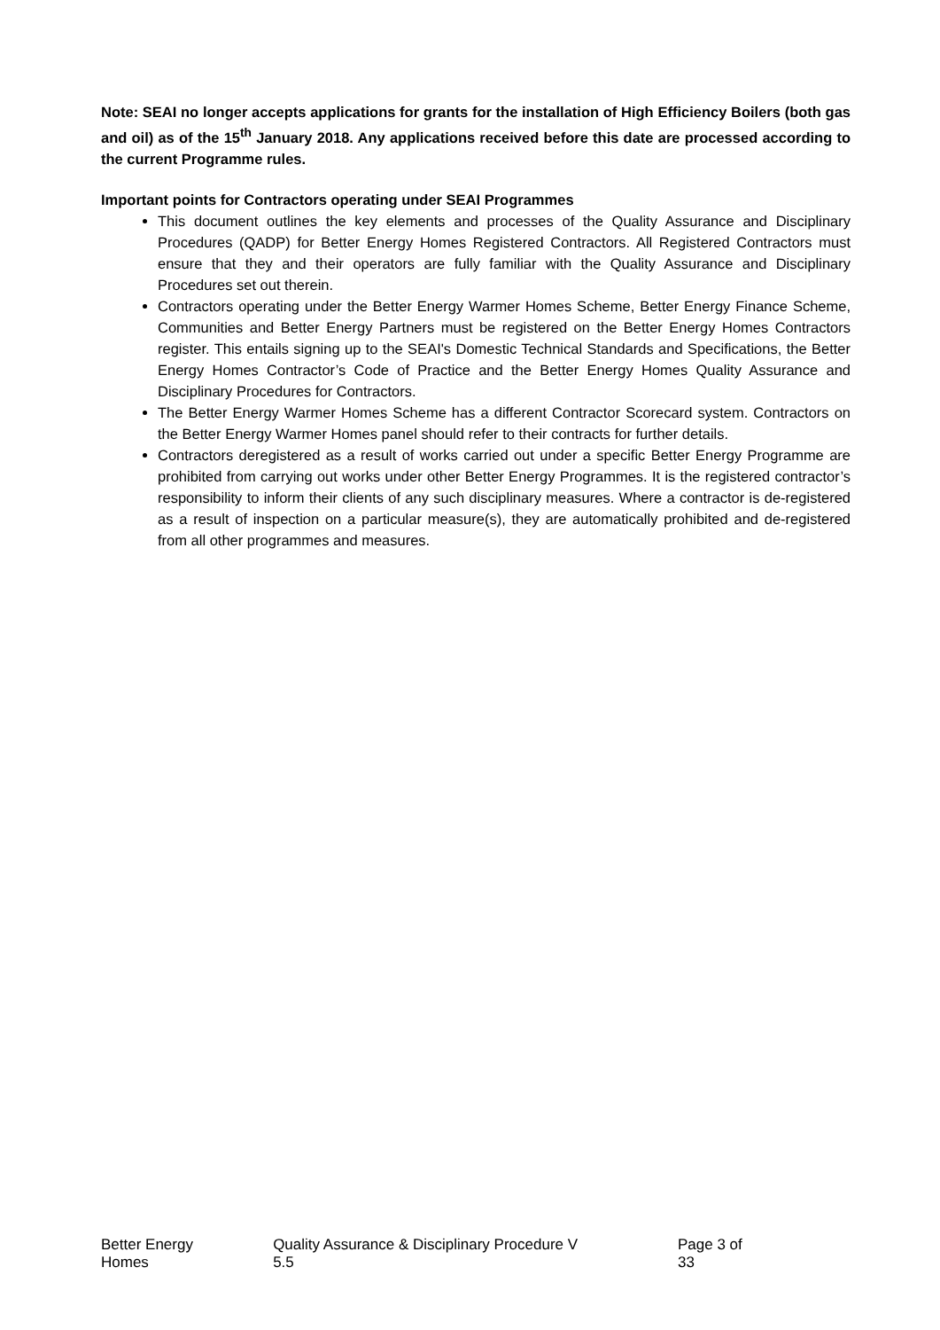Note: SEAI no longer accepts applications for grants for the installation of High Efficiency Boilers (both gas and oil) as of the 15<sup>th</sup> January 2018. Any applications received before this date are processed according to the current Programme rules.
Important points for Contractors operating under SEAI Programmes
This document outlines the key elements and processes of the Quality Assurance and Disciplinary Procedures (QADP) for Better Energy Homes Registered Contractors. All Registered Contractors must ensure that they and their operators are fully familiar with the Quality Assurance and Disciplinary Procedures set out therein.
Contractors operating under the Better Energy Warmer Homes Scheme, Better Energy Finance Scheme, Communities and Better Energy Partners must be registered on the Better Energy Homes Contractors register. This entails signing up to the SEAI's Domestic Technical Standards and Specifications, the Better Energy Homes Contractor’s Code of Practice and the Better Energy Homes Quality Assurance and Disciplinary Procedures for Contractors.
The Better Energy Warmer Homes Scheme has a different Contractor Scorecard system. Contractors on the Better Energy Warmer Homes panel should refer to their contracts for further details.
Contractors deregistered as a result of works carried out under a specific Better Energy Programme are prohibited from carrying out works under other Better Energy Programmes. It is the registered contractor’s responsibility to inform their clients of any such disciplinary measures. Where a contractor is de-registered as a result of inspection on a particular measure(s), they are automatically prohibited and de-registered from all other programmes and measures.
Better Energy Homes Quality Assurance & Disciplinary Procedure V 5.5 Page 3 of 33